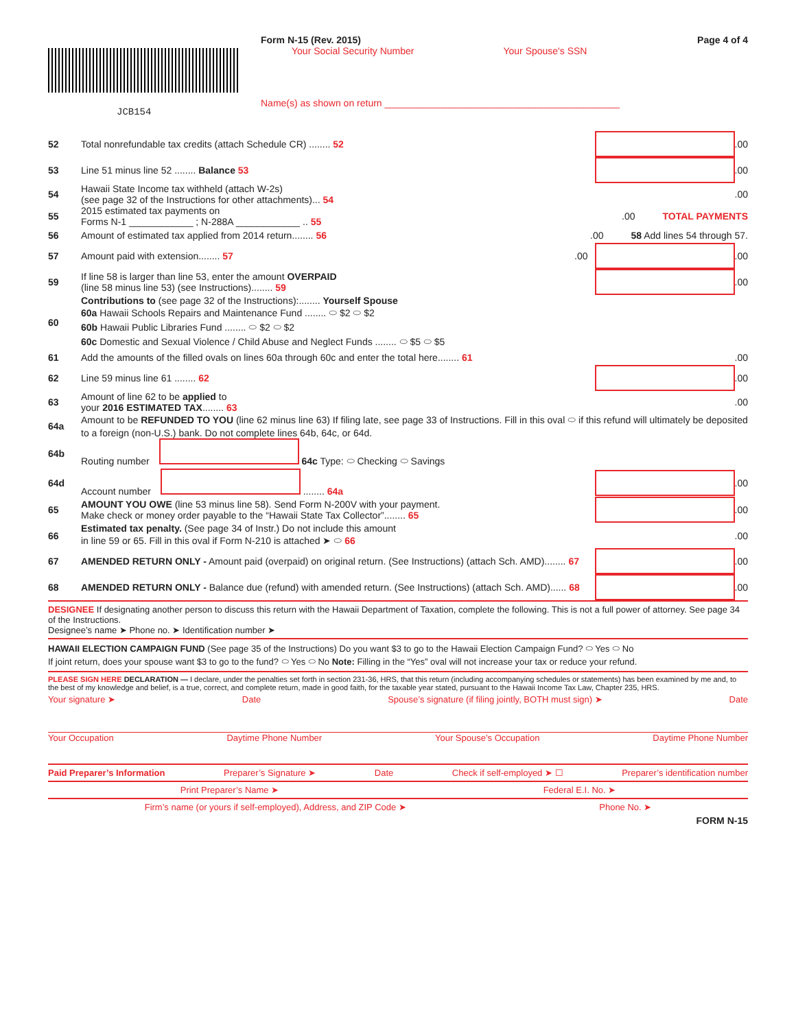JCB154
Form N-15 (Rev. 2015)
Your Social Security Number Your Spouse's SSN
Name(s) as shown on return ____________________________________________
Page 4 of 4
52 Total nonrefundable tax credits (attach Schedule CR) ........ 52 .00
53 Line 51 minus line 52 ........ Balance 53 .00
54 Hawaii State Income tax withheld (attach W-2s)
(see page 32 of the Instructions for other attachments)... 54 .00
55 2015 estimated tax payments on
Forms N-1 ____________ ; N-288A ____________ .. 55 .00 TOTAL PAYMENTS
56 Amount of estimated tax applied from 2014 return........ 56 .00 58 Add lines 54 through 57.
57 Amount paid with extension........ 57 .00 .00
59 If line 58 is larger than line 53, enter the amount OVERPAID
(line 58 minus line 53) (see Instructions)........ 59 .00
60 Contributions to (see page 32 of the Instructions):........ Yourself Spouse
60a Hawaii Schools Repairs and Maintenance Fund ........ ⬭ $2 ⬭ $2
60b Hawaii Public Libraries Fund ........ ⬭ $2 ⬭ $2
60c Domestic and Sexual Violence / Child Abuse and Neglect Funds ........ ⬭ $5 ⬭ $5
61 Add the amounts of the filled ovals on lines 60a through 60c and enter the total here........ 61 .00
62 Line 59 minus line 61 ........ 62 .00
63 Amount of line 62 to be applied to
your 2016 ESTIMATED TAX........ 63 .00
64a Amount to be REFUNDED TO YOU (line 62 minus line 63) If filing late, see page 33 of Instructions. Fill in this oval ⬭ if this refund will ultimately be deposited to a foreign (non-U.S.) bank. Do not complete lines 64b, 64c, or 64d.
64b Routing number 64c Type: ⬭ Checking ⬭ Savings
64d Account number ........ 64a .00
65 AMOUNT YOU OWE (line 53 minus line 58). Send Form N-200V with your payment.
Make check or money order payable to the “Hawaii State Tax Collector”........ 65 .00
66 Estimated tax penalty. (See page 34 of Instr.) Do not include this amount
in line 59 or 65. Fill in this oval if Form N-210 is attached ➤ ⬭ 66 .00
67 AMENDED RETURN ONLY - Amount paid (overpaid) on original return. (See Instructions) (attach Sch. AMD)........ 67 .00
68 AMENDED RETURN ONLY - Balance due (refund) with amended return. (See Instructions) (attach Sch. AMD)...... 68 .00
DESIGNEE If designating another person to discuss this return with the Hawaii Department of Taxation, complete the following. This is not a full power of attorney. See page 34 of the Instructions.
Designee’s name ➤ Phone no. ➤ Identification number ➤
HAWAII ELECTION CAMPAIGN FUND (See page 35 of the Instructions) Do you want $3 to go to the Hawaii Election Campaign Fund? ⬭ Yes ⬭ No
If joint return, does your spouse want $3 to go to the fund? ⬭ Yes ⬭ No Note: Filling in the “Yes” oval will not increase your tax or reduce your refund.
PLEASE SIGN HERE DECLARATION — I declare, under the penalties set forth in section 231-36, HRS, that this return (including accompanying schedules or statements) has been examined by me and, to the best of my knowledge and belief, is a true, correct, and complete return, made in good faith, for the taxable year stated, pursuant to the Hawaii Income Tax Law, Chapter 235, HRS.
Your signature ➤ Date Spouse’s signature (if filing jointly, BOTH must sign) ➤ Date
Your Occupation Daytime Phone Number Your Spouse’s Occupation Daytime Phone Number
Paid Preparer’s Information Preparer’s Signature ➤ Date Check if self-employed ➤ ☐ Preparer’s identification number
Print Preparer’s Name ➤ Federal E.I. No. ➤
Firm’s name (or yours if self-employed), Address, and ZIP Code ➤ Phone No. ➤
FORM N-15